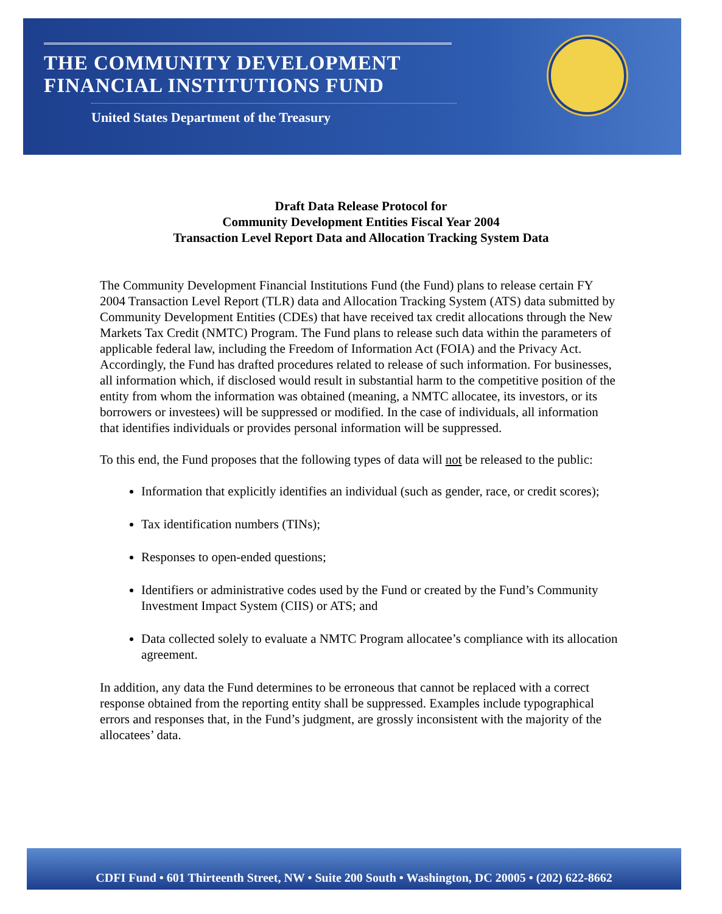THE COMMUNITY DEVELOPMENT
FINANCIAL INSTITUTIONS FUND
United States Department of the Treasury
Draft Data Release Protocol for
Community Development Entities Fiscal Year 2004
Transaction Level Report Data and Allocation Tracking System Data
The Community Development Financial Institutions Fund (the Fund) plans to release certain FY 2004 Transaction Level Report (TLR) data and Allocation Tracking System (ATS) data submitted by Community Development Entities (CDEs) that have received tax credit allocations through the New Markets Tax Credit (NMTC) Program. The Fund plans to release such data within the parameters of applicable federal law, including the Freedom of Information Act (FOIA) and the Privacy Act. Accordingly, the Fund has drafted procedures related to release of such information. For businesses, all information which, if disclosed would result in substantial harm to the competitive position of the entity from whom the information was obtained (meaning, a NMTC allocatee, its investors, or its borrowers or investees) will be suppressed or modified. In the case of individuals, all information that identifies individuals or provides personal information will be suppressed.
To this end, the Fund proposes that the following types of data will not be released to the public:
Information that explicitly identifies an individual (such as gender, race, or credit scores);
Tax identification numbers (TINs);
Responses to open-ended questions;
Identifiers or administrative codes used by the Fund or created by the Fund’s Community Investment Impact System (CIIS) or ATS; and
Data collected solely to evaluate a NMTC Program allocatee’s compliance with its allocation agreement.
In addition, any data the Fund determines to be erroneous that cannot be replaced with a correct response obtained from the reporting entity shall be suppressed. Examples include typographical errors and responses that, in the Fund’s judgment, are grossly inconsistent with the majority of the allocatees’ data.
CDFI Fund • 601 Thirteenth Street, NW • Suite 200 South • Washington, DC 20005 • (202) 622-8662